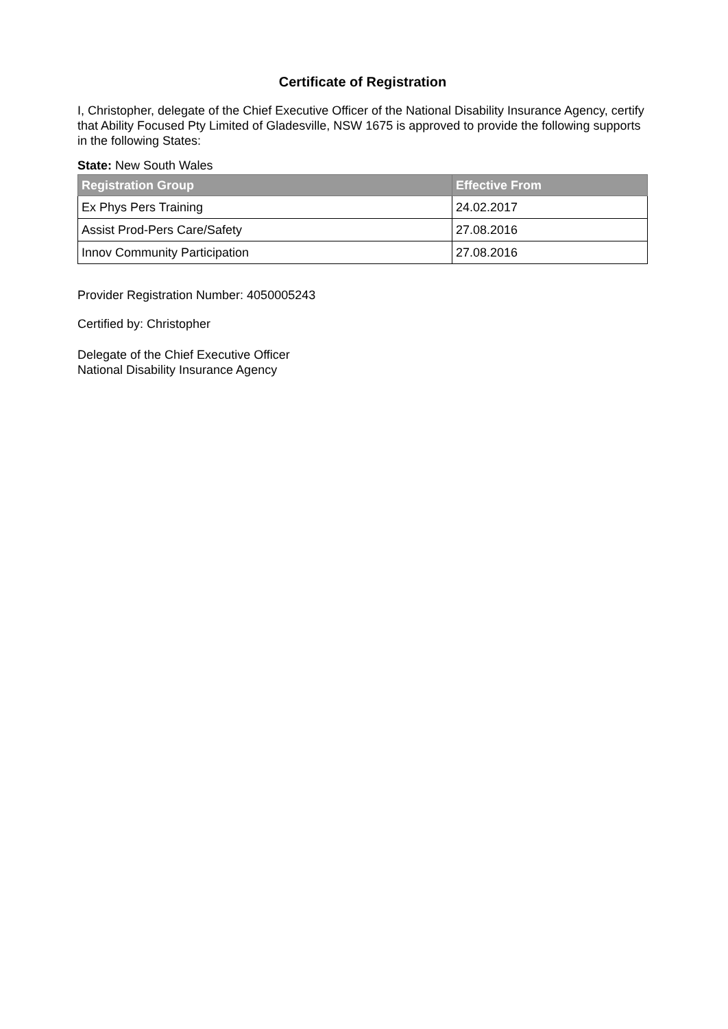Certificate of Registration
I, Christopher, delegate of the Chief Executive Officer of the National Disability Insurance Agency, certify that Ability Focused Pty Limited of Gladesville, NSW 1675 is approved to provide the following supports in the following States:
State: New South Wales
| Registration Group | Effective From |
| --- | --- |
| Ex Phys Pers Training | 24.02.2017 |
| Assist Prod-Pers Care/Safety | 27.08.2016 |
| Innov Community Participation | 27.08.2016 |
Provider Registration Number: 4050005243
Certified by: Christopher
Delegate of the Chief Executive Officer
National Disability Insurance Agency